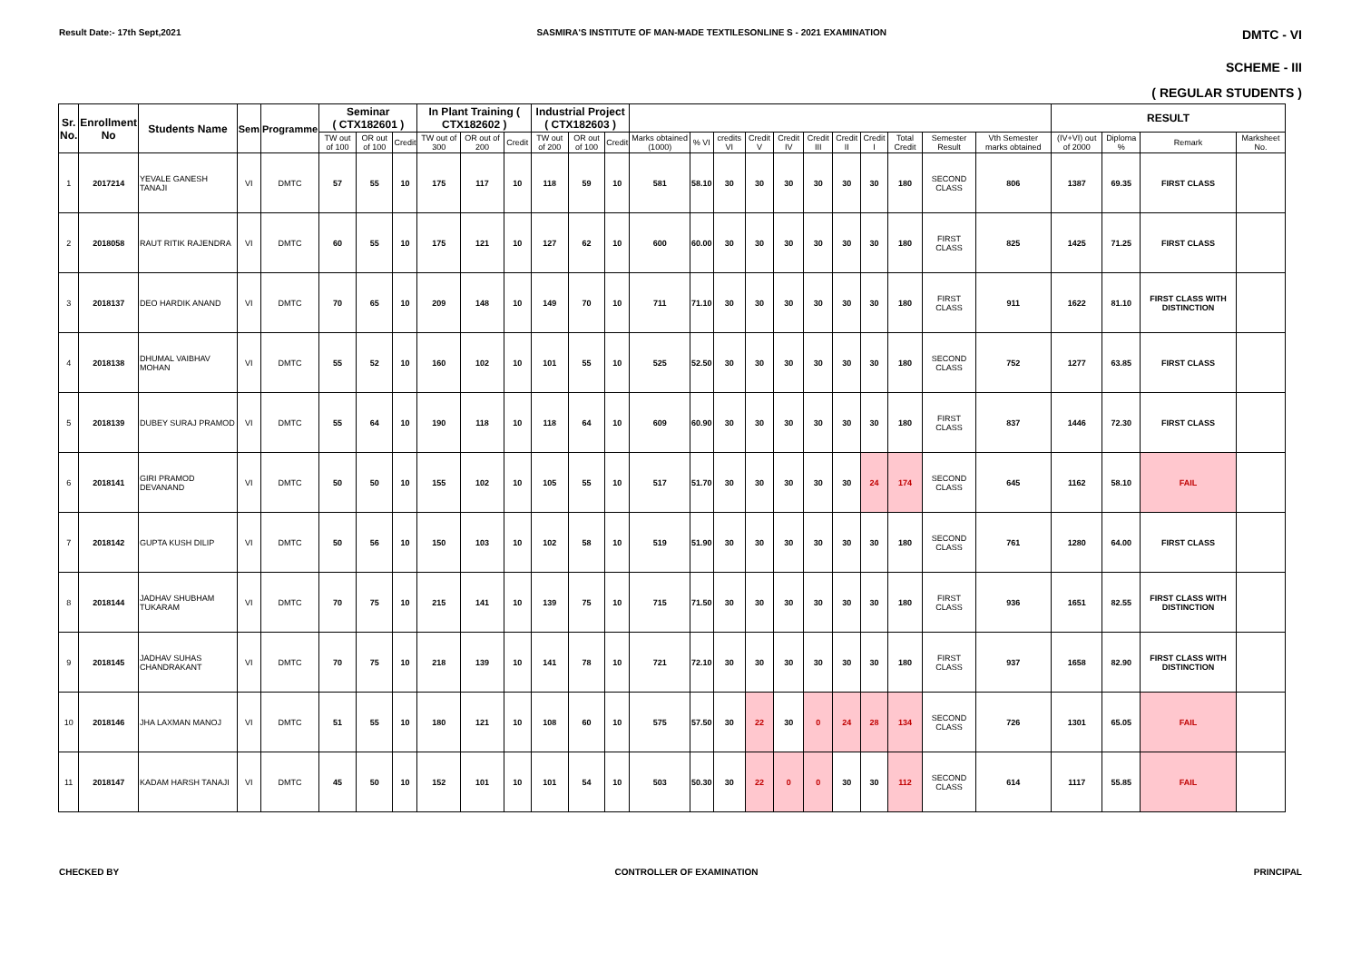Result Date:- 17th Sept,2021 SASMIRA'S INSTITUTE OF MAN-MADE TEXTILESONLINE S - 2021 EXAMINATION DMTC - VI
SCHEME - III
( REGULAR STUDENTS )
| Sr. No. | Enrollment No | Students Name | Sem | Programme | Seminar ( CTX182601 ) | | | In Plant Training ( CTX182602 ) | | | Industrial Project ( CTX182603 ) | | | | | | | | | | | | | | RESULT | | | | |
| --- | --- | --- | --- | --- | --- | --- | --- | --- | --- | --- | --- | --- | --- | --- | --- | --- | --- | --- | --- | --- | --- | --- | --- | --- | --- | --- | --- | --- | --- |
| | | | | | TW out of 100 | OR out of 100 | Credit | TW out of 300 | OR out of 200 | Credit | TW out of 200 | OR out of 100 | Credit | Marks obtained (1000) | % VI | credits VI | Credit V | Credit IV | Credit III | Credit II | Credit I | Total Credit | Semester Result | Vth Semester marks obtained | (IV+VI) out of 2000 | Diploma % | Remark | Marksheet No. | |
| 1 | 2017214 | YEVALE GANESH TANAJI | VI | DMTC | 57 | 55 | 10 | 175 | 117 | 10 | 118 | 59 | 10 | 581 | 58.10 | 30 | 30 | 30 | 30 | 30 | 30 | 180 | SECOND CLASS | 806 | 1387 | 69.35 | FIRST CLASS | | |
| 2 | 2018058 | RAUT RITIK RAJENDRA | VI | DMTC | 60 | 55 | 10 | 175 | 121 | 10 | 127 | 62 | 10 | 600 | 60.00 | 30 | 30 | 30 | 30 | 30 | 30 | 180 | FIRST CLASS | 825 | 1425 | 71.25 | FIRST CLASS | | |
| 3 | 2018137 | DEO HARDIK ANAND | VI | DMTC | 70 | 65 | 10 | 209 | 148 | 10 | 149 | 70 | 10 | 711 | 71.10 | 30 | 30 | 30 | 30 | 30 | 30 | 180 | FIRST CLASS | 911 | 1622 | 81.10 | FIRST CLASS WITH DISTINCTION | | |
| 4 | 2018138 | DHUMAL VAIBHAV MOHAN | VI | DMTC | 55 | 52 | 10 | 160 | 102 | 10 | 101 | 55 | 10 | 525 | 52.50 | 30 | 30 | 30 | 30 | 30 | 30 | 180 | SECOND CLASS | 752 | 1277 | 63.85 | FIRST CLASS | | |
| 5 | 2018139 | DUBEY SURAJ PRAMOD | VI | DMTC | 55 | 64 | 10 | 190 | 118 | 10 | 118 | 64 | 10 | 609 | 60.90 | 30 | 30 | 30 | 30 | 30 | 30 | 180 | FIRST CLASS | 837 | 1446 | 72.30 | FIRST CLASS | | |
| 6 | 2018141 | GIRI PRAMOD DEVANAND | VI | DMTC | 50 | 50 | 10 | 155 | 102 | 10 | 105 | 55 | 10 | 517 | 51.70 | 30 | 30 | 30 | 30 | 30 | 24 | 174 | SECOND CLASS | 645 | 1162 | 58.10 | FAIL | | |
| 7 | 2018142 | GUPTA KUSH DILIP | VI | DMTC | 50 | 56 | 10 | 150 | 103 | 10 | 102 | 58 | 10 | 519 | 51.90 | 30 | 30 | 30 | 30 | 30 | 30 | 180 | SECOND CLASS | 761 | 1280 | 64.00 | FIRST CLASS | | |
| 8 | 2018144 | JADHAV SHUBHAM TUKARAM | VI | DMTC | 70 | 75 | 10 | 215 | 141 | 10 | 139 | 75 | 10 | 715 | 71.50 | 30 | 30 | 30 | 30 | 30 | 30 | 180 | FIRST CLASS | 936 | 1651 | 82.55 | FIRST CLASS WITH DISTINCTION | | |
| 9 | 2018145 | JADHAV SUHAS CHANDRAKANT | VI | DMTC | 70 | 75 | 10 | 218 | 139 | 10 | 141 | 78 | 10 | 721 | 72.10 | 30 | 30 | 30 | 30 | 30 | 30 | 180 | FIRST CLASS | 937 | 1658 | 82.90 | FIRST CLASS WITH DISTINCTION | | |
| 10 | 2018146 | JHA LAXMAN MANOJ | VI | DMTC | 51 | 55 | 10 | 180 | 121 | 10 | 108 | 60 | 10 | 575 | 57.50 | 30 | 22 | 30 | 0 | 24 | 28 | 134 | SECOND CLASS | 726 | 1301 | 65.05 | FAIL | | |
| 11 | 2018147 | KADAM HARSH TANAJI | VI | DMTC | 45 | 50 | 10 | 152 | 101 | 10 | 101 | 54 | 10 | 503 | 50.30 | 30 | 22 | 0 | 0 | 30 | 30 | 112 | SECOND CLASS | 614 | 1117 | 55.85 | FAIL | | |
CHECKED BY CONTROLLER OF EXAMINATION PRINCIPAL